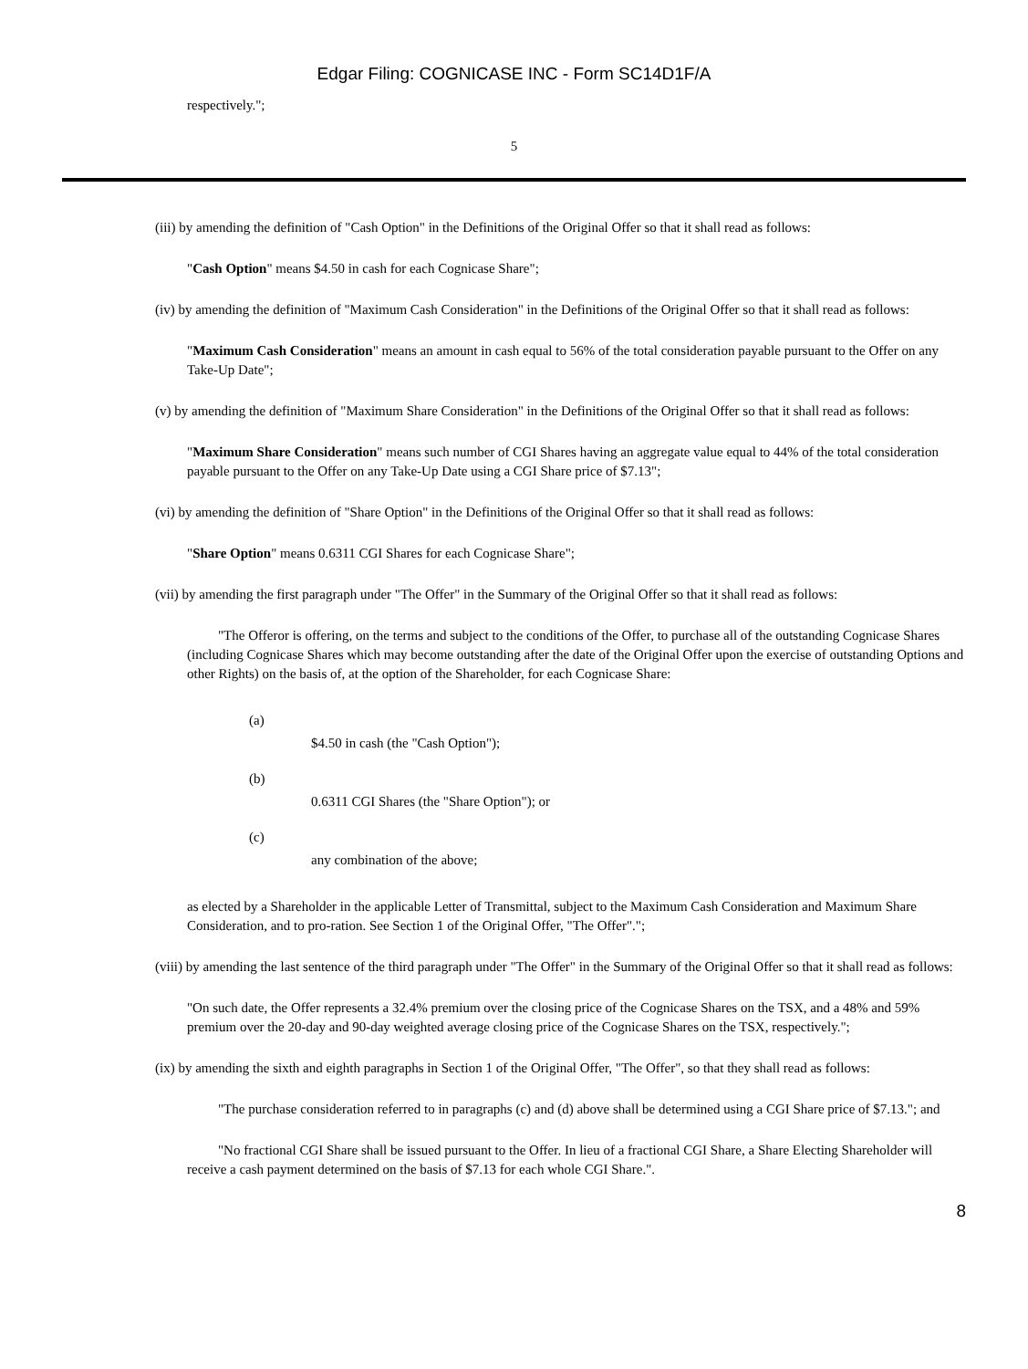Edgar Filing: COGNICASE INC - Form SC14D1F/A
respectively.";
5
(iii) by amending the definition of "Cash Option" in the Definitions of the Original Offer so that it shall read as follows:
"Cash Option" means $4.50 in cash for each Cognicase Share";
(iv) by amending the definition of "Maximum Cash Consideration" in the Definitions of the Original Offer so that it shall read as follows:
"Maximum Cash Consideration" means an amount in cash equal to 56% of the total consideration payable pursuant to the Offer on any Take-Up Date";
(v) by amending the definition of "Maximum Share Consideration" in the Definitions of the Original Offer so that it shall read as follows:
"Maximum Share Consideration" means such number of CGI Shares having an aggregate value equal to 44% of the total consideration payable pursuant to the Offer on any Take-Up Date using a CGI Share price of $7.13";
(vi) by amending the definition of "Share Option" in the Definitions of the Original Offer so that it shall read as follows:
"Share Option" means 0.6311 CGI Shares for each Cognicase Share";
(vii) by amending the first paragraph under "The Offer" in the Summary of the Original Offer so that it shall read as follows:
"The Offeror is offering, on the terms and subject to the conditions of the Offer, to purchase all of the outstanding Cognicase Shares (including Cognicase Shares which may become outstanding after the date of the Original Offer upon the exercise of outstanding Options and other Rights) on the basis of, at the option of the Shareholder, for each Cognicase Share:
(a)
$4.50 in cash (the "Cash Option");
(b)
0.6311 CGI Shares (the "Share Option"); or
(c)
any combination of the above;
as elected by a Shareholder in the applicable Letter of Transmittal, subject to the Maximum Cash Consideration and Maximum Share Consideration, and to pro-ration. See Section 1 of the Original Offer, "The Offer".";
(viii) by amending the last sentence of the third paragraph under "The Offer" in the Summary of the Original Offer so that it shall read as follows:
"On such date, the Offer represents a 32.4% premium over the closing price of the Cognicase Shares on the TSX, and a 48% and 59% premium over the 20-day and 90-day weighted average closing price of the Cognicase Shares on the TSX, respectively.";
(ix) by amending the sixth and eighth paragraphs in Section 1 of the Original Offer, "The Offer", so that they shall read as follows:
"The purchase consideration referred to in paragraphs (c) and (d) above shall be determined using a CGI Share price of $7.13."; and
"No fractional CGI Share shall be issued pursuant to the Offer. In lieu of a fractional CGI Share, a Share Electing Shareholder will receive a cash payment determined on the basis of $7.13 for each whole CGI Share.".
8